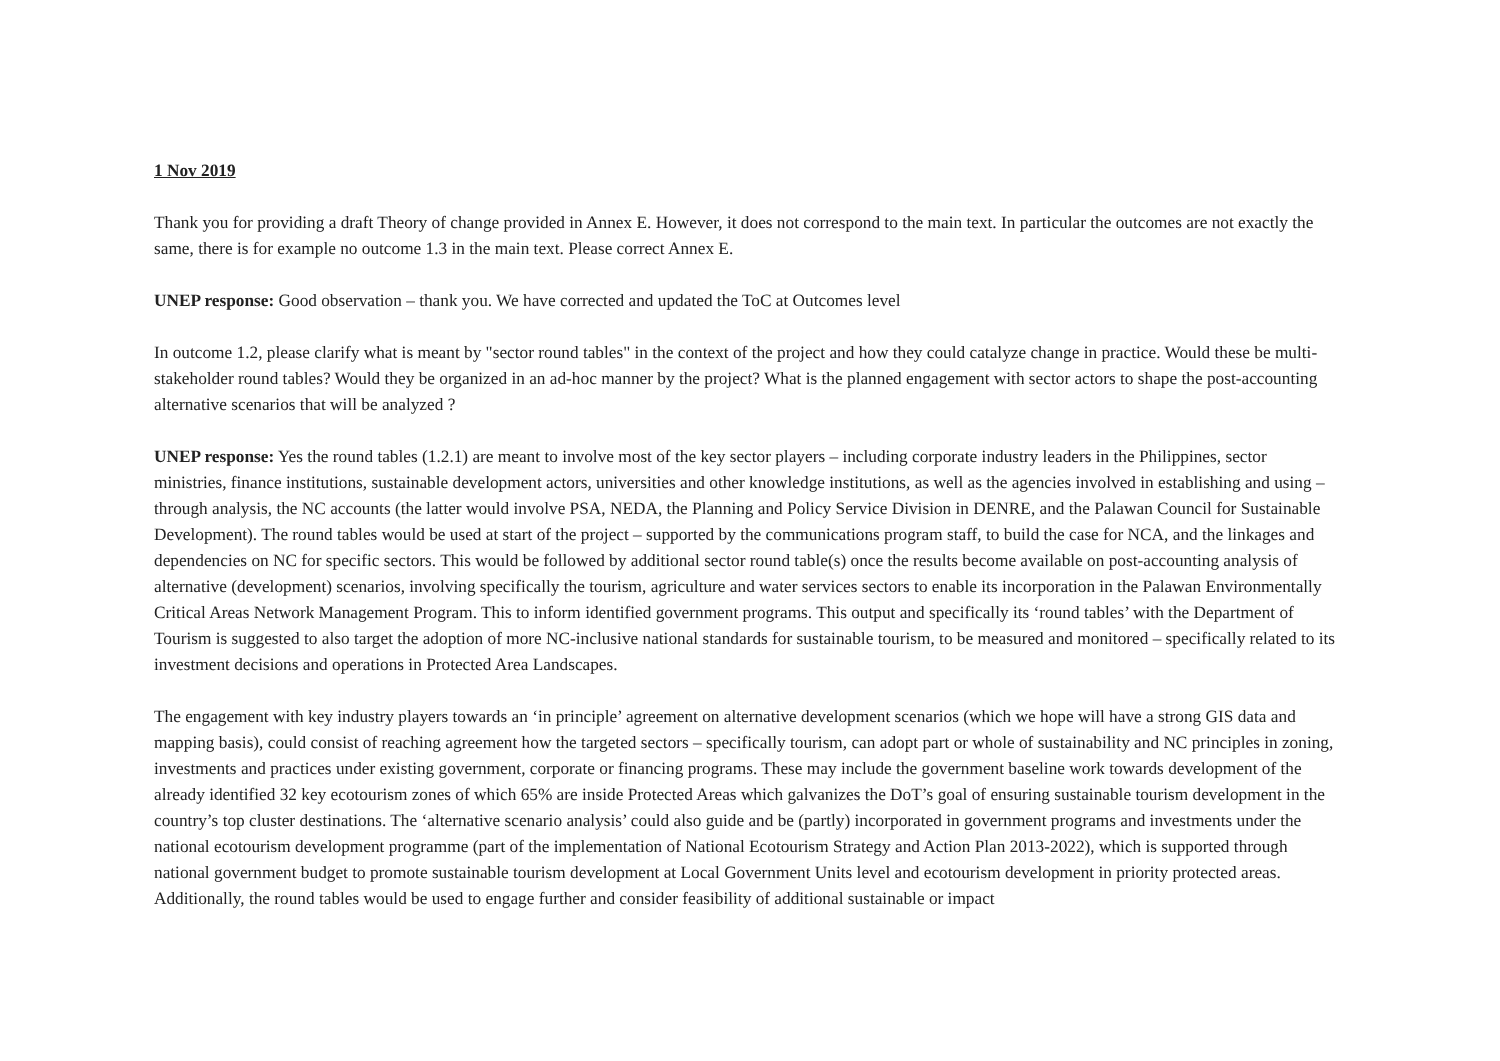1 Nov 2019
Thank you for providing a draft Theory of change provided in Annex E. However, it does not correspond to the main text. In particular the outcomes are not exactly the same, there is for example no outcome 1.3 in the main text. Please correct Annex E.
UNEP response: Good observation – thank you. We have corrected and updated the ToC at Outcomes level
In outcome 1.2, please clarify what is meant by "sector round tables" in the context of the project and how they could catalyze change in practice. Would these be multi-stakeholder round tables? Would they be organized in an ad-hoc manner by the project? What is the planned engagement with sector actors to shape the post-accounting alternative scenarios that will be analyzed ?
UNEP response: Yes the round tables (1.2.1) are meant to involve most of the key sector players – including corporate industry leaders in the Philippines, sector ministries, finance institutions, sustainable development actors, universities and other knowledge institutions, as well as the agencies involved in establishing and using – through analysis, the NC accounts (the latter would involve PSA, NEDA, the Planning and Policy Service Division in DENRE, and the Palawan Council for Sustainable Development). The round tables would be used at start of the project – supported by the communications program staff, to build the case for NCA, and the linkages and dependencies on NC for specific sectors. This would be followed by additional sector round table(s) once the results become available on post-accounting analysis of alternative (development) scenarios, involving specifically the tourism, agriculture and water services sectors to enable its incorporation in the Palawan Environmentally Critical Areas Network Management Program. This to inform identified government programs. This output and specifically its ‘round tables’ with the Department of Tourism is suggested to also target the adoption of more NC-inclusive national standards for sustainable tourism, to be measured and monitored – specifically related to its investment decisions and operations in Protected Area Landscapes.
The engagement with key industry players towards an ‘in principle’ agreement on alternative development scenarios (which we hope will have a strong GIS data and mapping basis), could consist of reaching agreement how the targeted sectors – specifically tourism, can adopt part or whole of sustainability and NC principles in zoning, investments and practices under existing government, corporate or financing programs. These may include the government baseline work towards development of the already identified 32 key ecotourism zones of which 65% are inside Protected Areas which galvanizes the DoT’s goal of ensuring sustainable tourism development in the country’s top cluster destinations. The ‘alternative scenario analysis’ could also guide and be (partly) incorporated in government programs and investments under the national ecotourism development programme (part of the implementation of National Ecotourism Strategy and Action Plan 2013-2022), which is supported through national government budget to promote sustainable tourism development at Local Government Units level and ecotourism development in priority protected areas. Additionally, the round tables would be used to engage further and consider feasibility of additional sustainable or impact